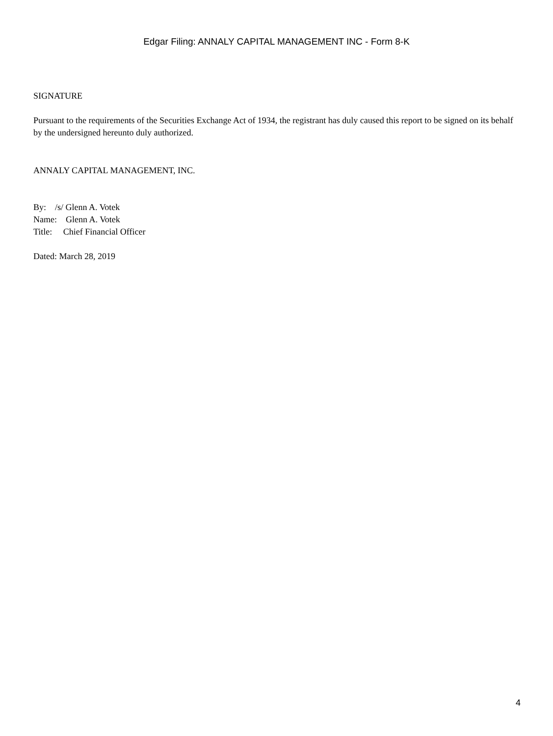Edgar Filing: ANNALY CAPITAL MANAGEMENT INC - Form 8-K
SIGNATURE
Pursuant to the requirements of the Securities Exchange Act of 1934, the registrant has duly caused this report to be signed on its behalf by the undersigned hereunto duly authorized.
ANNALY CAPITAL MANAGEMENT, INC.
By: /s/ Glenn A. Votek
Name: Glenn A. Votek
Title: Chief Financial Officer
Dated: March 28, 2019
4